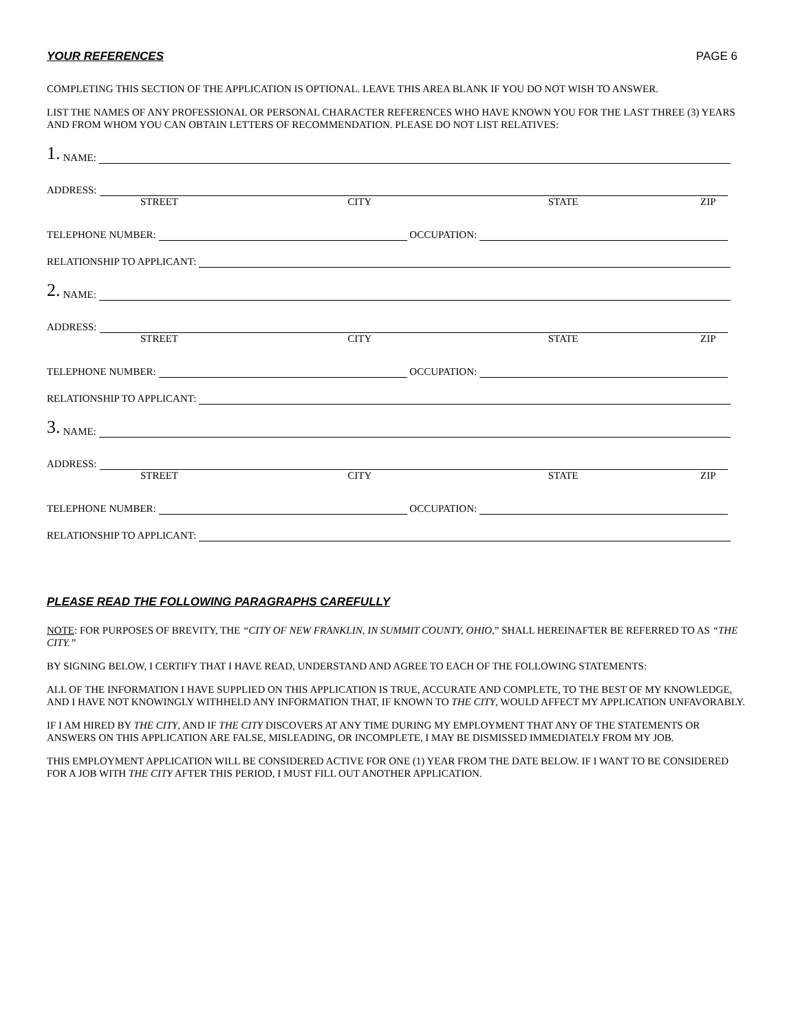YOUR REFERENCES PAGE 6
COMPLETING THIS SECTION OF THE APPLICATION IS OPTIONAL. LEAVE THIS AREA BLANK IF YOU DO NOT WISH TO ANSWER.
LIST THE NAMES OF ANY PROFESSIONAL OR PERSONAL CHARACTER REFERENCES WHO HAVE KNOWN YOU FOR THE LAST THREE (3) YEARS AND FROM WHOM YOU CAN OBTAIN LETTERS OF RECOMMENDATION. PLEASE DO NOT LIST RELATIVES:
1. NAME:
ADDRESS:
STREET CITY STATE ZIP
TELEPHONE NUMBER: OCCUPATION:
RELATIONSHIP TO APPLICANT:
2. NAME:
ADDRESS:
STREET CITY STATE ZIP
TELEPHONE NUMBER: OCCUPATION:
RELATIONSHIP TO APPLICANT:
3. NAME:
ADDRESS:
STREET CITY STATE ZIP
TELEPHONE NUMBER: OCCUPATION:
RELATIONSHIP TO APPLICANT:
PLEASE READ THE FOLLOWING PARAGRAPHS CAREFULLY
NOTE: FOR PURPOSES OF BREVITY, THE “CITY OF NEW FRANKLIN, IN SUMMIT COUNTY, OHIO,” SHALL HEREINAFTER BE REFERRED TO AS “THE CITY.”
BY SIGNING BELOW, I CERTIFY THAT I HAVE READ, UNDERSTAND AND AGREE TO EACH OF THE FOLLOWING STATEMENTS:
ALL OF THE INFORMATION I HAVE SUPPLIED ON THIS APPLICATION IS TRUE, ACCURATE AND COMPLETE, TO THE BEST OF MY KNOWLEDGE, AND I HAVE NOT KNOWINGLY WITHHELD ANY INFORMATION THAT, IF KNOWN TO THE CITY, WOULD AFFECT MY APPLICATION UNFAVORABLY.
IF I AM HIRED BY THE CITY, AND IF THE CITY DISCOVERS AT ANY TIME DURING MY EMPLOYMENT THAT ANY OF THE STATEMENTS OR ANSWERS ON THIS APPLICATION ARE FALSE, MISLEADING, OR INCOMPLETE, I MAY BE DISMISSED IMMEDIATELY FROM MY JOB.
THIS EMPLOYMENT APPLICATION WILL BE CONSIDERED ACTIVE FOR ONE (1) YEAR FROM THE DATE BELOW. IF I WANT TO BE CONSIDERED FOR A JOB WITH THE CITY AFTER THIS PERIOD, I MUST FILL OUT ANOTHER APPLICATION.